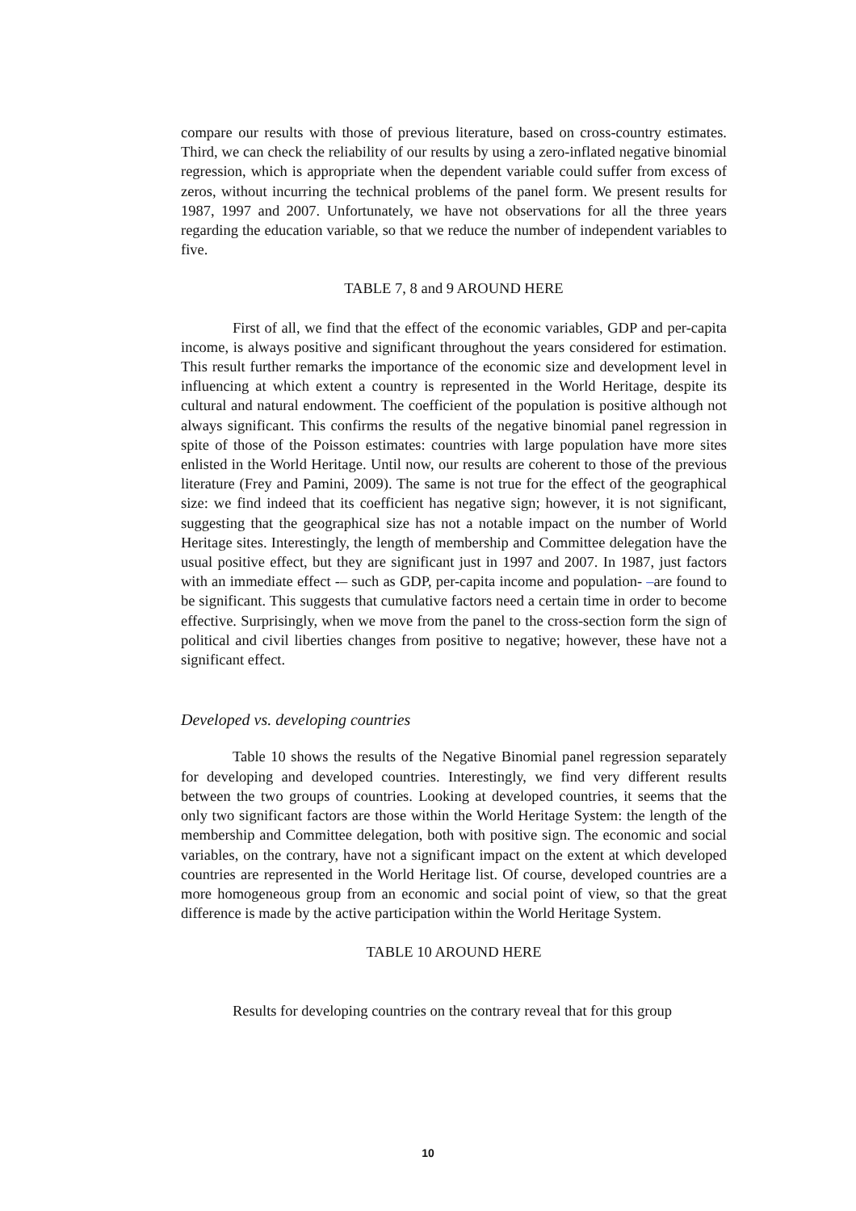compare our results with those of previous literature, based on cross-country estimates. Third, we can check the reliability of our results by using a zero-inflated negative binomial regression, which is appropriate when the dependent variable could suffer from excess of zeros, without incurring the technical problems of the panel form. We present results for 1987, 1997 and 2007. Unfortunately, we have not observations for all the three years regarding the education variable, so that we reduce the number of independent variables to five.
TABLE 7, 8 and 9 AROUND HERE
First of all, we find that the effect of the economic variables, GDP and per-capita income, is always positive and significant throughout the years considered for estimation. This result further remarks the importance of the economic size and development level in influencing at which extent a country is represented in the World Heritage, despite its cultural and natural endowment. The coefficient of the population is positive although not always significant. This confirms the results of the negative binomial panel regression in spite of those of the Poisson estimates: countries with large population have more sites enlisted in the World Heritage. Until now, our results are coherent to those of the previous literature (Frey and Pamini, 2009). The same is not true for the effect of the geographical size: we find indeed that its coefficient has negative sign; however, it is not significant, suggesting that the geographical size has not a notable impact on the number of World Heritage sites. Interestingly, the length of membership and Committee delegation have the usual positive effect, but they are significant just in 1997 and 2007. In 1987, just factors with an immediate effect -– such as GDP, per-capita income and population- –are found to be significant. This suggests that cumulative factors need a certain time in order to become effective. Surprisingly, when we move from the panel to the cross-section form the sign of political and civil liberties changes from positive to negative; however, these have not a significant effect.
Developed vs. developing countries
Table 10 shows the results of the Negative Binomial panel regression separately for developing and developed countries. Interestingly, we find very different results between the two groups of countries. Looking at developed countries, it seems that the only two significant factors are those within the World Heritage System: the length of the membership and Committee delegation, both with positive sign. The economic and social variables, on the contrary, have not a significant impact on the extent at which developed countries are represented in the World Heritage list. Of course, developed countries are a more homogeneous group from an economic and social point of view, so that the great difference is made by the active participation within the World Heritage System.
TABLE 10 AROUND HERE
Results for developing countries on the contrary reveal that for this group
10